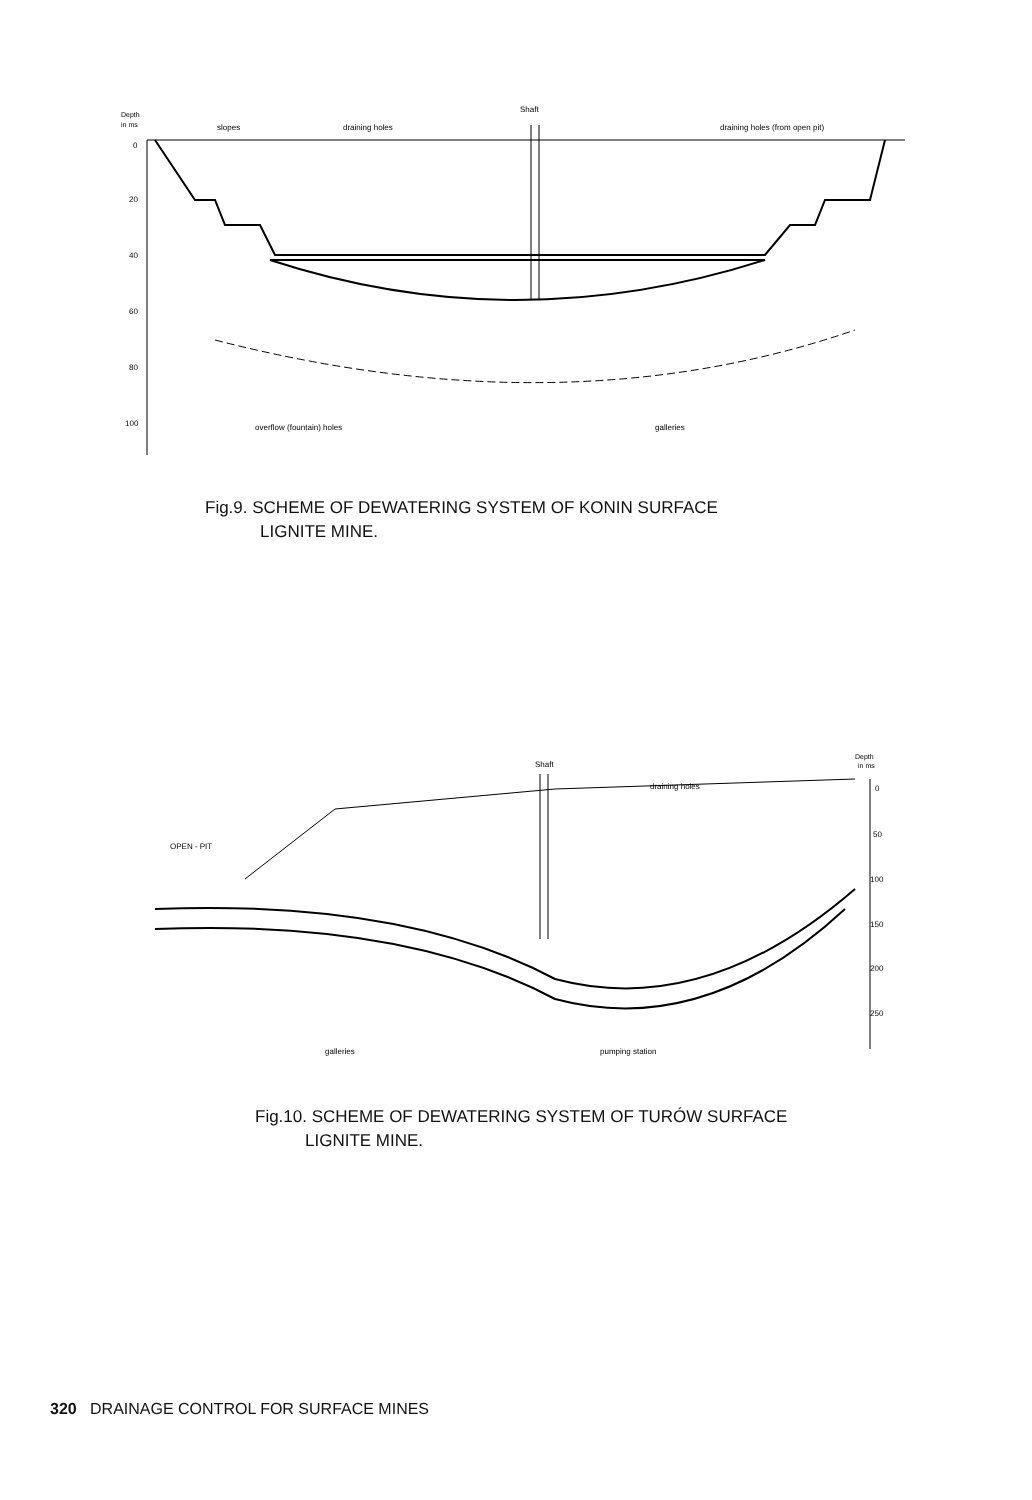Depth
in ms
Shaft
slopes
draining holes
draining holes (from open pit)
0
20
40
60
80
100
overflow (fountain) holes
galleries
Fig.9. SCHEME OF DEWATERING SYSTEM OF KONIN SURFACE
LIGNITE MINE.
Depth
in ms
Shaft
draining holes
OPEN - PIT
0
50
100
150
200
250
galleries
pumping station
Fig.10. SCHEME OF DEWATERING SYSTEM OF TURÓW SURFACE
LIGNITE MINE.
320 DRAINAGE CONTROL FOR SURFACE MINES